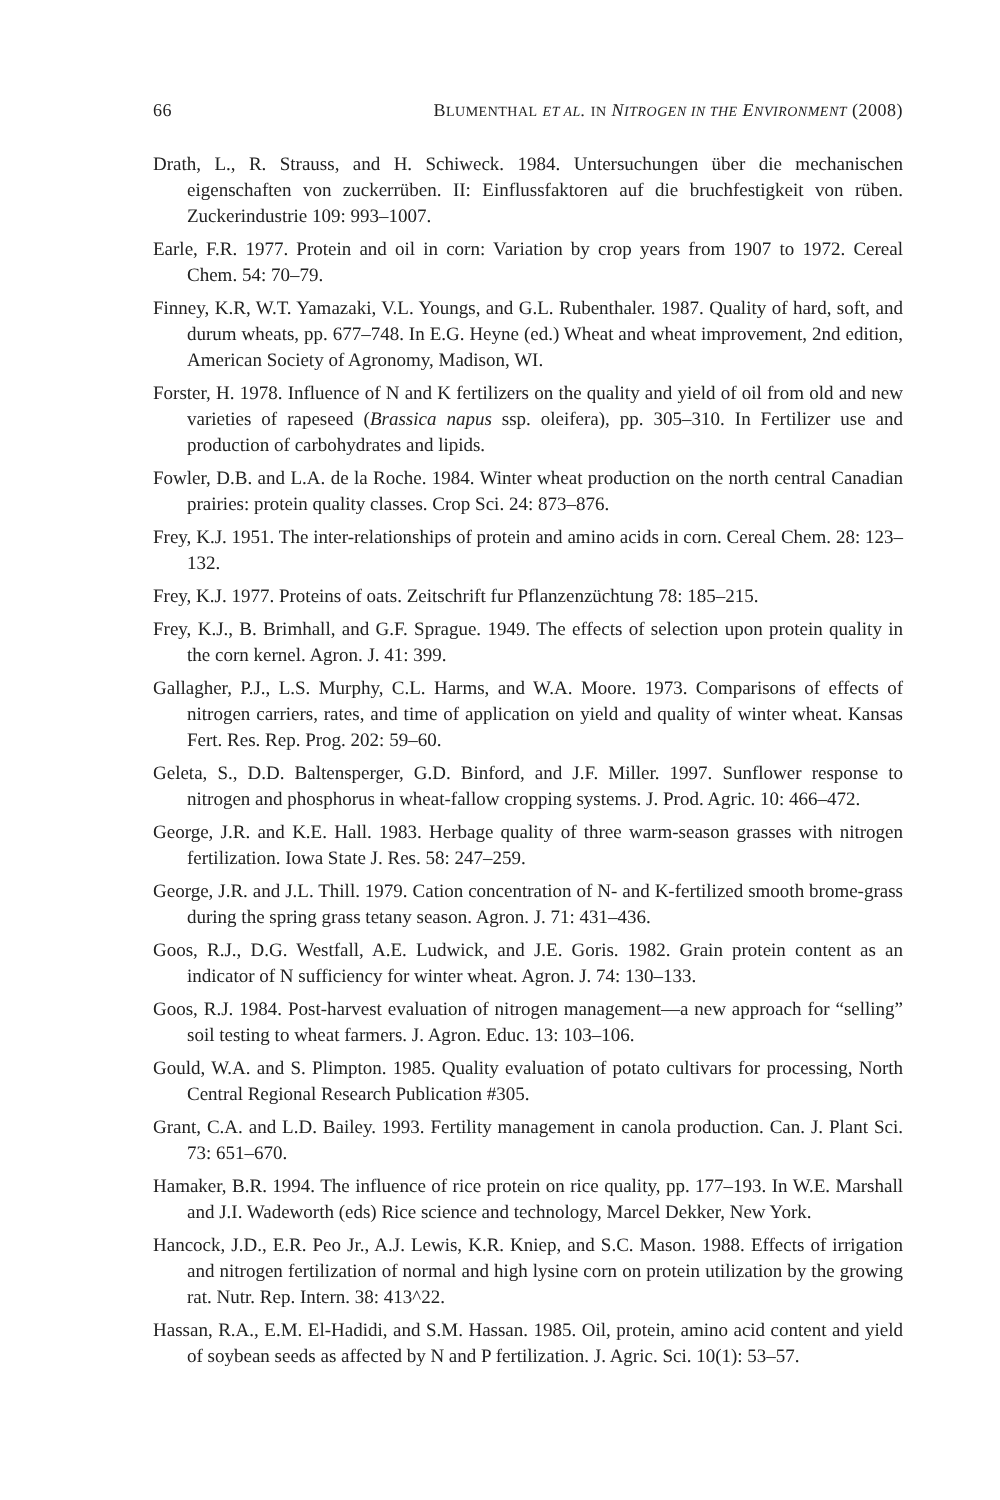66 BLUMENTHAL ET AL. IN NITROGEN IN THE ENVIRONMENT (2008)
Drath, L., R. Strauss, and H. Schiweck. 1984. Untersuchungen über die mechanischen eigenschaften von zuckerrüben. II: Einflussfaktoren auf die bruchfestigkeit von rüben. Zuckerindustrie 109: 993–1007.
Earle, F.R. 1977. Protein and oil in corn: Variation by crop years from 1907 to 1972. Cereal Chem. 54: 70–79.
Finney, K.R, W.T. Yamazaki, V.L. Youngs, and G.L. Rubenthaler. 1987. Quality of hard, soft, and durum wheats, pp. 677–748. In E.G. Heyne (ed.) Wheat and wheat improvement, 2nd edition, American Society of Agronomy, Madison, WI.
Forster, H. 1978. Influence of N and K fertilizers on the quality and yield of oil from old and new varieties of rapeseed (Brassica napus ssp. oleifera), pp. 305–310. In Fertilizer use and production of carbohydrates and lipids.
Fowler, D.B. and L.A. de la Roche. 1984. Winter wheat production on the north central Canadian prairies: protein quality classes. Crop Sci. 24: 873–876.
Frey, K.J. 1951. The inter-relationships of protein and amino acids in corn. Cereal Chem. 28: 123–132.
Frey, K.J. 1977. Proteins of oats. Zeitschrift fur Pflanzenzüchtung 78: 185–215.
Frey, K.J., B. Brimhall, and G.F. Sprague. 1949. The effects of selection upon protein quality in the corn kernel. Agron. J. 41: 399.
Gallagher, P.J., L.S. Murphy, C.L. Harms, and W.A. Moore. 1973. Comparisons of effects of nitrogen carriers, rates, and time of application on yield and quality of winter wheat. Kansas Fert. Res. Rep. Prog. 202: 59–60.
Geleta, S., D.D. Baltensperger, G.D. Binford, and J.F. Miller. 1997. Sunflower response to nitrogen and phosphorus in wheat-fallow cropping systems. J. Prod. Agric. 10: 466–472.
George, J.R. and K.E. Hall. 1983. Herbage quality of three warm-season grasses with nitrogen fertilization. Iowa State J. Res. 58: 247–259.
George, J.R. and J.L. Thill. 1979. Cation concentration of N- and K-fertilized smooth brome-grass during the spring grass tetany season. Agron. J. 71: 431–436.
Goos, R.J., D.G. Westfall, A.E. Ludwick, and J.E. Goris. 1982. Grain protein content as an indicator of N sufficiency for winter wheat. Agron. J. 74: 130–133.
Goos, R.J. 1984. Post-harvest evaluation of nitrogen management—a new approach for “selling” soil testing to wheat farmers. J. Agron. Educ. 13: 103–106.
Gould, W.A. and S. Plimpton. 1985. Quality evaluation of potato cultivars for processing, North Central Regional Research Publication #305.
Grant, C.A. and L.D. Bailey. 1993. Fertility management in canola production. Can. J. Plant Sci. 73: 651–670.
Hamaker, B.R. 1994. The influence of rice protein on rice quality, pp. 177–193. In W.E. Marshall and J.I. Wadeworth (eds) Rice science and technology, Marcel Dekker, New York.
Hancock, J.D., E.R. Peo Jr., A.J. Lewis, K.R. Kniep, and S.C. Mason. 1988. Effects of irrigation and nitrogen fertilization of normal and high lysine corn on protein utilization by the growing rat. Nutr. Rep. Intern. 38: 413^22.
Hassan, R.A., E.M. El-Hadidi, and S.M. Hassan. 1985. Oil, protein, amino acid content and yield of soybean seeds as affected by N and P fertilization. J. Agric. Sci. 10(1): 53–57.